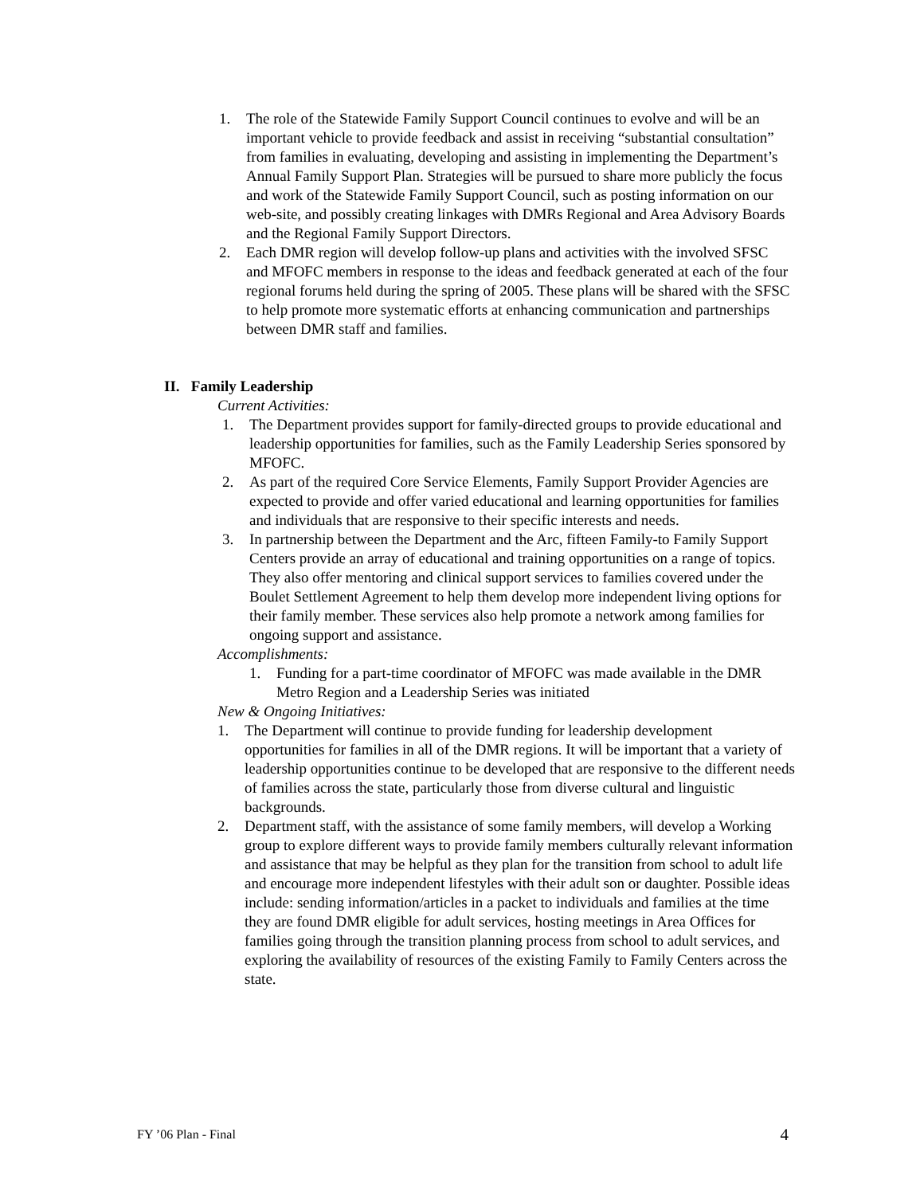1. The role of the Statewide Family Support Council continues to evolve and will be an important vehicle to provide feedback and assist in receiving “substantial consultation” from families in evaluating, developing and assisting in implementing the Department’s Annual Family Support Plan. Strategies will be pursued to share more publicly the focus and work of the Statewide Family Support Council, such as posting information on our web-site, and possibly creating linkages with DMRs Regional and Area Advisory Boards and the Regional Family Support Directors.
2. Each DMR region will develop follow-up plans and activities with the involved SFSC and MFOFC members in response to the ideas and feedback generated at each of the four regional forums held during the spring of 2005. These plans will be shared with the SFSC to help promote more systematic efforts at enhancing communication and partnerships between DMR staff and families.
II. Family Leadership
Current Activities:
1. The Department provides support for family-directed groups to provide educational and leadership opportunities for families, such as the Family Leadership Series sponsored by MFOFC.
2. As part of the required Core Service Elements, Family Support Provider Agencies are expected to provide and offer varied educational and learning opportunities for families and individuals that are responsive to their specific interests and needs.
3. In partnership between the Department and the Arc, fifteen Family-to Family Support Centers provide an array of educational and training opportunities on a range of topics. They also offer mentoring and clinical support services to families covered under the Boulet Settlement Agreement to help them develop more independent living options for their family member. These services also help promote a network among families for ongoing support and assistance.
Accomplishments:
1. Funding for a part-time coordinator of MFOFC was made available in the DMR Metro Region and a Leadership Series was initiated
New & Ongoing Initiatives:
1. The Department will continue to provide funding for leadership development opportunities for families in all of the DMR regions. It will be important that a variety of leadership opportunities continue to be developed that are responsive to the different needs of families across the state, particularly those from diverse cultural and linguistic backgrounds.
2. Department staff, with the assistance of some family members, will develop a Working group to explore different ways to provide family members culturally relevant information and assistance that may be helpful as they plan for the transition from school to adult life and encourage more independent lifestyles with their adult son or daughter. Possible ideas include: sending information/articles in a packet to individuals and families at the time they are found DMR eligible for adult services, hosting meetings in Area Offices for families going through the transition planning process from school to adult services, and exploring the availability of resources of the existing Family to Family Centers across the state.
FY ’06 Plan - Final 4